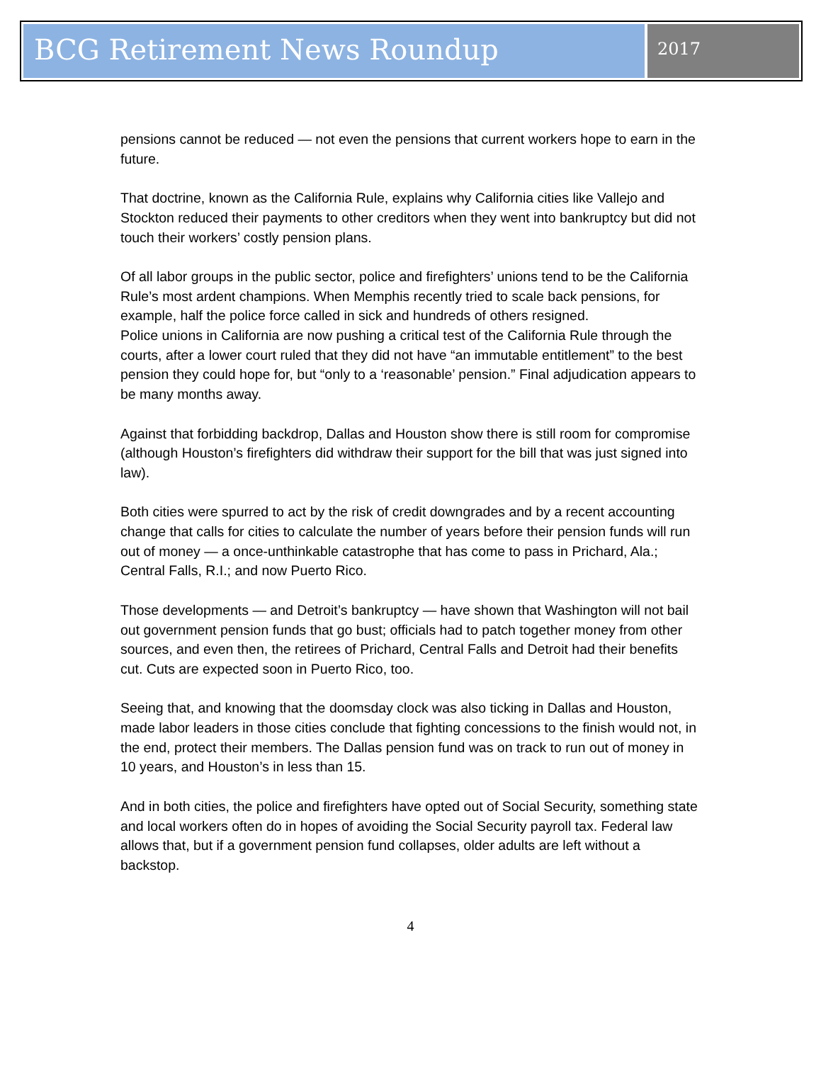BCG Retirement News Roundup
2017
pensions cannot be reduced — not even the pensions that current workers hope to earn in the future.
That doctrine, known as the California Rule, explains why California cities like Vallejo and Stockton reduced their payments to other creditors when they went into bankruptcy but did not touch their workers’ costly pension plans.
Of all labor groups in the public sector, police and firefighters’ unions tend to be the California Rule’s most ardent champions. When Memphis recently tried to scale back pensions, for example, half the police force called in sick and hundreds of others resigned.
Police unions in California are now pushing a critical test of the California Rule through the courts, after a lower court ruled that they did not have “an immutable entitlement” to the best pension they could hope for, but “only to a ‘reasonable’ pension.” Final adjudication appears to be many months away.
Against that forbidding backdrop, Dallas and Houston show there is still room for compromise (although Houston’s firefighters did withdraw their support for the bill that was just signed into law).
Both cities were spurred to act by the risk of credit downgrades and by a recent accounting change that calls for cities to calculate the number of years before their pension funds will run out of money — a once-unthinkable catastrophe that has come to pass in Prichard, Ala.; Central Falls, R.I.; and now Puerto Rico.
Those developments — and Detroit’s bankruptcy — have shown that Washington will not bail out government pension funds that go bust; officials had to patch together money from other sources, and even then, the retirees of Prichard, Central Falls and Detroit had their benefits cut. Cuts are expected soon in Puerto Rico, too.
Seeing that, and knowing that the doomsday clock was also ticking in Dallas and Houston, made labor leaders in those cities conclude that fighting concessions to the finish would not, in the end, protect their members. The Dallas pension fund was on track to run out of money in 10 years, and Houston’s in less than 15.
And in both cities, the police and firefighters have opted out of Social Security, something state and local workers often do in hopes of avoiding the Social Security payroll tax. Federal law allows that, but if a government pension fund collapses, older adults are left without a backstop.
4